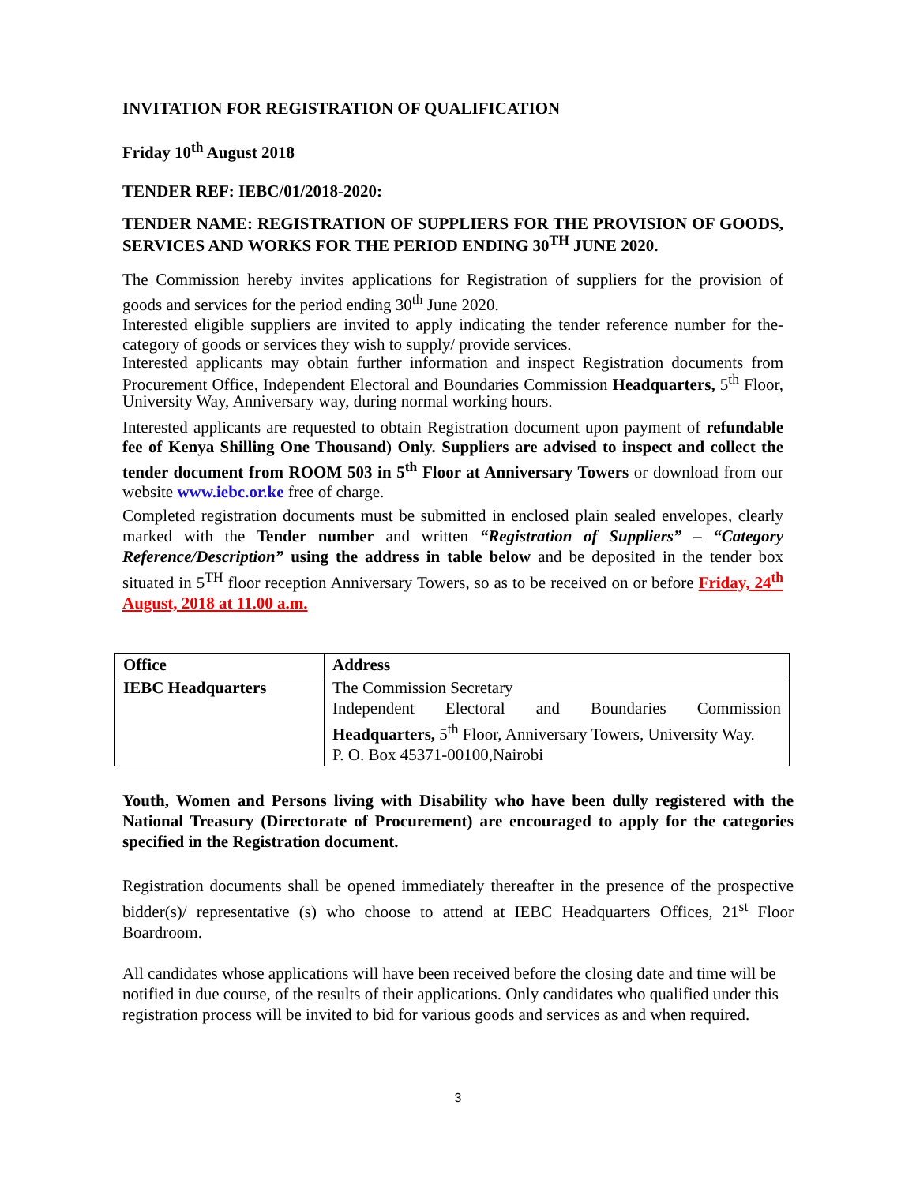INVITATION FOR REGISTRATION OF QUALIFICATION
Friday 10<sup>th</sup> August 2018
TENDER REF: IEBC/01/2018-2020:
TENDER NAME: REGISTRATION OF SUPPLIERS FOR THE PROVISION OF GOODS, SERVICES AND WORKS FOR THE PERIOD ENDING 30<sup>TH</sup> JUNE 2020.
The Commission hereby invites applications for Registration of suppliers for the provision of goods and services for the period ending 30<sup>th</sup> June 2020.
Interested eligible suppliers are invited to apply indicating the tender reference number for the-category of goods or services they wish to supply/ provide services.
Interested applicants may obtain further information and inspect Registration documents from Procurement Office, Independent Electoral and Boundaries Commission Headquarters, 5<sup>th</sup> Floor, University Way, Anniversary way, during normal working hours.
Interested applicants are requested to obtain Registration document upon payment of refundable fee of Kenya Shilling One Thousand) Only. Suppliers are advised to inspect and collect the tender document from ROOM 503 in 5<sup>th</sup> Floor at Anniversary Towers or download from our website www.iebc.or.ke free of charge.
Completed registration documents must be submitted in enclosed plain sealed envelopes, clearly marked with the Tender number and written “Registration of Suppliers” – “Category Reference/Description” using the address in table below and be deposited in the tender box situated in 5<sup>TH</sup> floor reception Anniversary Towers, so as to be received on or before Friday, 24<sup>th</sup> August, 2018 at 11.00 a.m.
| Office | Address |
| --- | --- |
| IEBC Headquarters | The Commission Secretary Independent Electoral and Boundaries Commission Headquarters, 5<sup>th</sup> Floor, Anniversary Towers, University Way. P. O. Box 45371-00100,Nairobi |
Youth, Women and Persons living with Disability who have been dully registered with the National Treasury (Directorate of Procurement) are encouraged to apply for the categories specified in the Registration document.
Registration documents shall be opened immediately thereafter in the presence of the prospective bidder(s)/ representative (s) who choose to attend at IEBC Headquarters Offices, 21<sup>st</sup> Floor Boardroom.
All candidates whose applications will have been received before the closing date and time will be notified in due course, of the results of their applications. Only candidates who qualified under this registration process will be invited to bid for various goods and services as and when required.
3